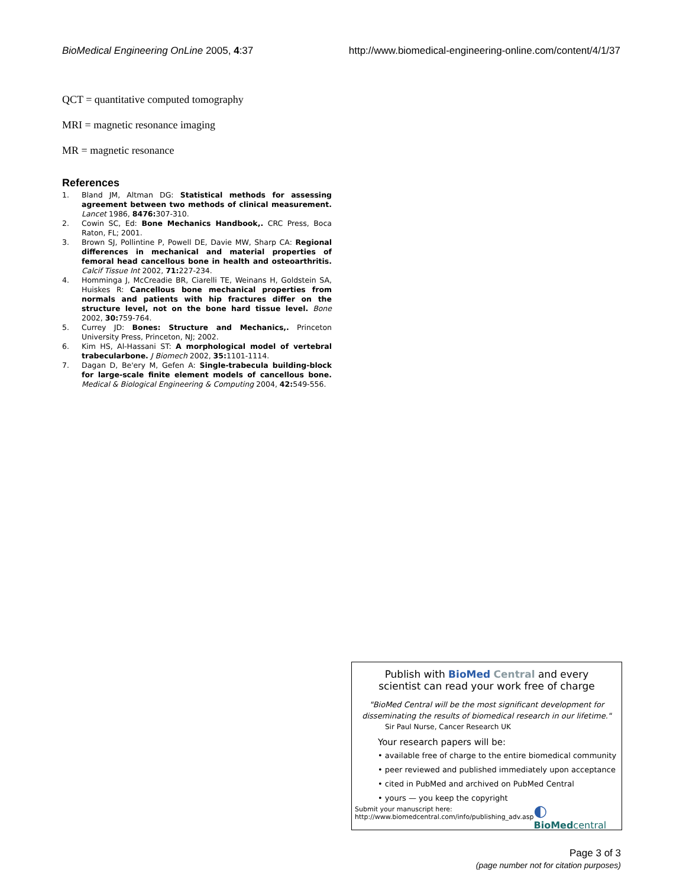BioMedical Engineering OnLine 2005, 4:37
http://www.biomedical-engineering-online.com/content/4/1/37
QCT = quantitative computed tomography
MRI = magnetic resonance imaging
MR = magnetic resonance
References
1. Bland JM, Altman DG: Statistical methods for assessing agreement between two methods of clinical measurement. Lancet 1986, 8476: 307-310.
2. Cowin SC, Ed: Bone Mechanics Handbook,. CRC Press, Boca Raton, FL; 2001.
3. Brown SJ, Pollintine P, Powell DE, Davie MW, Sharp CA: Regional differences in mechanical and material properties of femoral head cancellous bone in health and osteoarthritis. Calcif Tissue Int 2002, 71: 227-234.
4. Homminga J, McCreadie BR, Ciarelli TE, Weinans H, Goldstein SA, Huiskes R: Cancellous bone mechanical properties from normals and patients with hip fractures differ on the structure level, not on the bone hard tissue level. Bone 2002, 30: 759-764.
5. Currey JD: Bones: Structure and Mechanics,. Princeton University Press, Princeton, NJ; 2002.
6. Kim HS, Al-Hassani ST: A morphological model of vertebral trabecularbone. J Biomech 2002, 35: 1101-1114.
7. Dagan D, Be'ery M, Gefen A: Single-trabecula building-block for large-scale finite element models of cancellous bone. Medical & Biological Engineering & Computing 2004, 42: 549-556.
Publish with Bio Med Central and every
scientist can read your work free of charge
"BioMed Central will be the most significant development for
disseminating the results of biomedical research in our lifetime."
Sir Paul Nurse, Cancer Research UK
Your research papers will be:
• available free of charge to the entire biomedical community
• peer reviewed and published immediately upon acceptance
• cited in PubMed and archived on PubMed Central
• yours — you keep the copyright
Submit your manuscript here:
http://www.biomedcentral.com/info/publishing_adv.asp
◐ BioMed central
Page 3 of 3
(page number not for citation purposes)